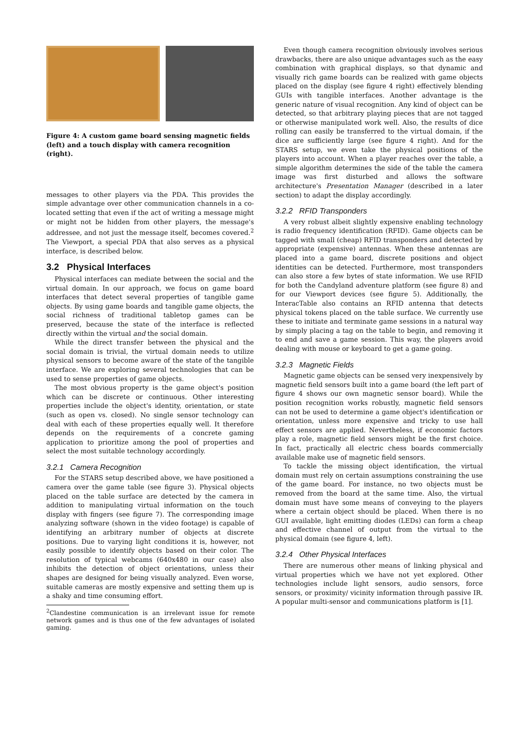Figure 4: A custom game board sensing magnetic fields (left) and a touch display with camera recognition (right).
messages to other players via the PDA. This provides the simple advantage over other communication channels in a co-located setting that even if the act of writing a message might or might not be hidden from other players, the message's addressee, and not just the message itself, becomes covered.<sup>2</sup> The Viewport, a special PDA that also serves as a physical interface, is described below.
3.2 Physical Interfaces
Physical interfaces can mediate between the social and the virtual domain. In our approach, we focus on game board interfaces that detect several properties of tangible game objects. By using game boards and tangible game objects, the social richness of traditional tabletop games can be preserved, because the state of the interface is reflected directly within the virtual and the social domain.
While the direct transfer between the physical and the social domain is trivial, the virtual domain needs to utilize physical sensors to become aware of the state of the tangible interface. We are exploring several technologies that can be used to sense properties of game objects.
The most obvious property is the game object's position which can be discrete or continuous. Other interesting properties include the object's identity, orientation, or state (such as open vs. closed). No single sensor technology can deal with each of these properties equally well. It therefore depends on the requirements of a concrete gaming application to prioritize among the pool of properties and select the most suitable technology accordingly.
3.2.1 Camera Recognition
For the STARS setup described above, we have positioned a camera over the game table (see figure 3). Physical objects placed on the table surface are detected by the camera in addition to manipulating virtual information on the touch display with fingers (see figure 7). The corresponding image analyzing software (shown in the video footage) is capable of identifying an arbitrary number of objects at discrete positions. Due to varying light conditions it is, however, not easily possible to identify objects based on their color. The resolution of typical webcams (640x480 in our case) also inhibits the detection of object orientations, unless their shapes are designed for being visually analyzed. Even worse, suitable cameras are mostly expensive and setting them up is a shaky and time consuming effort.
<sup>2</sup> Clandestine communication is an irrelevant issue for remote network games and is thus one of the few advantages of isolated gaming.
Even though camera recognition obviously involves serious drawbacks, there are also unique advantages such as the easy combination with graphical displays, so that dynamic and visually rich game boards can be realized with game objects placed on the display (see figure 4 right) effectively blending GUIs with tangible interfaces. Another advantage is the generic nature of visual recognition. Any kind of object can be detected, so that arbitrary playing pieces that are not tagged or otherwise manipulated work well. Also, the results of dice rolling can easily be transferred to the virtual domain, if the dice are sufficiently large (see figure 4 right). And for the STARS setup, we even take the physical positions of the players into account. When a player reaches over the table, a simple algorithm determines the side of the table the camera image was first disturbed and allows the software architecture's Presentation Manager (described in a later section) to adapt the display accordingly.
3.2.2 RFID Transponders
A very robust albeit slightly expensive enabling technology is radio frequency identification (RFID). Game objects can be tagged with small (cheap) RFID transponders and detected by appropriate (expensive) antennas. When these antennas are placed into a game board, discrete positions and object identities can be detected. Furthermore, most transponders can also store a few bytes of state information. We use RFID for both the Candyland adventure platform (see figure 8) and for our Viewport devices (see figure 5). Additionally, the InteracTable also contains an RFID antenna that detects physical tokens placed on the table surface. We currently use these to initiate and terminate game sessions in a natural way by simply placing a tag on the table to begin, and removing it to end and save a game session. This way, the players avoid dealing with mouse or keyboard to get a game going.
3.2.3 Magnetic Fields
Magnetic game objects can be sensed very inexpensively by magnetic field sensors built into a game board (the left part of figure 4 shows our own magnetic sensor board). While the position recognition works robustly, magnetic field sensors can not be used to determine a game object's identification or orientation, unless more expensive and tricky to use hall effect sensors are applied. Nevertheless, if economic factors play a role, magnetic field sensors might be the first choice. In fact, practically all electric chess boards commercially available make use of magnetic field sensors.
To tackle the missing object identification, the virtual domain must rely on certain assumptions constraining the use of the game board. For instance, no two objects must be removed from the board at the same time. Also, the virtual domain must have some means of conveying to the players where a certain object should be placed. When there is no GUI available, light emitting diodes (LEDs) can form a cheap and effective channel of output from the virtual to the physical domain (see figure 4, left).
3.2.4 Other Physical Interfaces
There are numerous other means of linking physical and virtual properties which we have not yet explored. Other technologies include light sensors, audio sensors, force sensors, or proximity/ vicinity information through passive IR. A popular multi-sensor and communications platform is [1].